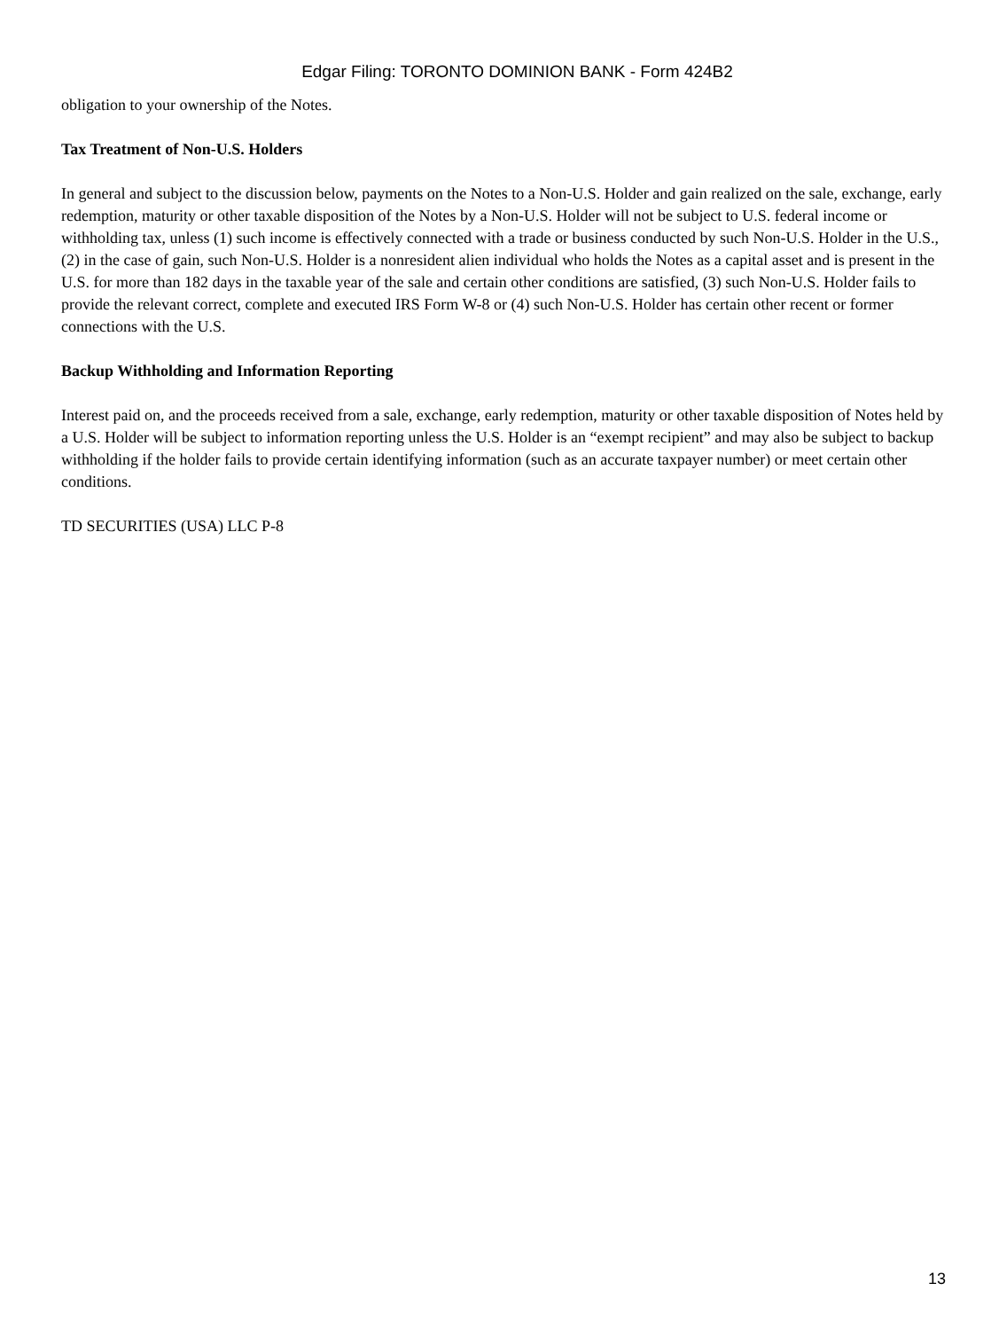Edgar Filing: TORONTO DOMINION BANK - Form 424B2
obligation to your ownership of the Notes.
Tax Treatment of Non-U.S. Holders
In general and subject to the discussion below, payments on the Notes to a Non-U.S. Holder and gain realized on the sale, exchange, early redemption, maturity or other taxable disposition of the Notes by a Non-U.S. Holder will not be subject to U.S. federal income or withholding tax, unless (1) such income is effectively connected with a trade or business conducted by such Non-U.S. Holder in the U.S., (2) in the case of gain, such Non-U.S. Holder is a nonresident alien individual who holds the Notes as a capital asset and is present in the U.S. for more than 182 days in the taxable year of the sale and certain other conditions are satisfied, (3) such Non-U.S. Holder fails to provide the relevant correct, complete and executed IRS Form W-8 or (4) such Non-U.S. Holder has certain other recent or former connections with the U.S.
Backup Withholding and Information Reporting
Interest paid on, and the proceeds received from a sale, exchange, early redemption, maturity or other taxable disposition of Notes held by a U.S. Holder will be subject to information reporting unless the U.S. Holder is an “exempt recipient” and may also be subject to backup withholding if the holder fails to provide certain identifying information (such as an accurate taxpayer number) or meet certain other conditions.
TD SECURITIES (USA) LLC P-8
13